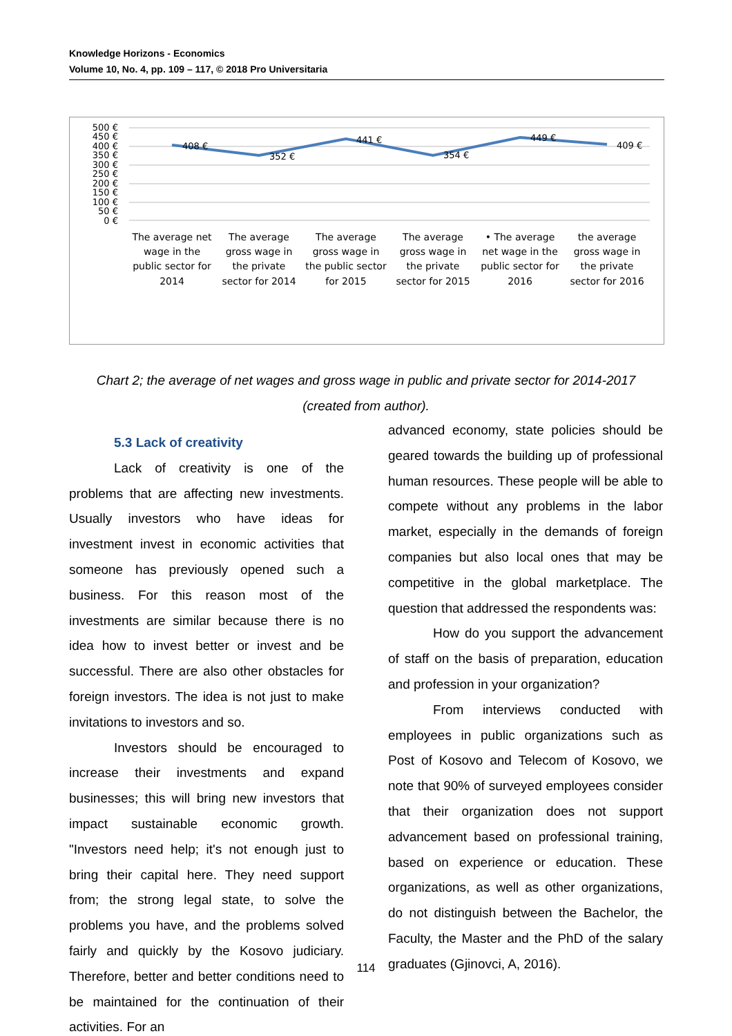Knowledge Horizons - Economics
Volume 10, No. 4, pp. 109 – 117, © 2018 Pro Universitaria
500 €
450 €
400 €
350 €
300 €
250 €
200 €
150 €
100 €
50 €
0 €
408 €
352 €
441 €
354 €
449 €
409 €
The average net
wage in the
public sector for
2014
The average
gross wage in
the private
sector for 2014
The average
gross wage in
the public sector
for 2015
The average
gross wage in
the private
sector for 2015
• The average
net wage in the
public sector for
2016
the average
gross wage in
the private
sector for 2016
Chart 2; the average of net wages and gross wage in public and private sector for 2014-2017
(created from author).
5.3 Lack of creativity
Lack of creativity is one of the problems that are affecting new investments. Usually investors who have ideas for investment invest in economic activities that someone has previously opened such a business. For this reason most of the investments are similar because there is no idea how to invest better or invest and be successful. There are also other obstacles for foreign investors. The idea is not just to make invitations to investors and so.
Investors should be encouraged to increase their investments and expand businesses; this will bring new investors that impact sustainable economic growth. "Investors need help; it's not enough just to bring their capital here. They need support from; the strong legal state, to solve the problems you have, and the problems solved fairly and quickly by the Kosovo judiciary. Therefore, better and better conditions need to be maintained for the continuation of their activities. For an
advanced economy, state policies should be geared towards the building up of professional human resources. These people will be able to compete without any problems in the labor market, especially in the demands of foreign companies but also local ones that may be competitive in the global marketplace. The question that addressed the respondents was:
How do you support the advancement of staff on the basis of preparation, education and profession in your organization?
From interviews conducted with employees in public organizations such as Post of Kosovo and Telecom of Kosovo, we note that 90% of surveyed employees consider that their organization does not support advancement based on professional training, based on experience or education. These organizations, as well as other organizations, do not distinguish between the Bachelor, the Faculty, the Master and the PhD of the salary graduates (Gjinovci, A, 2016).
114